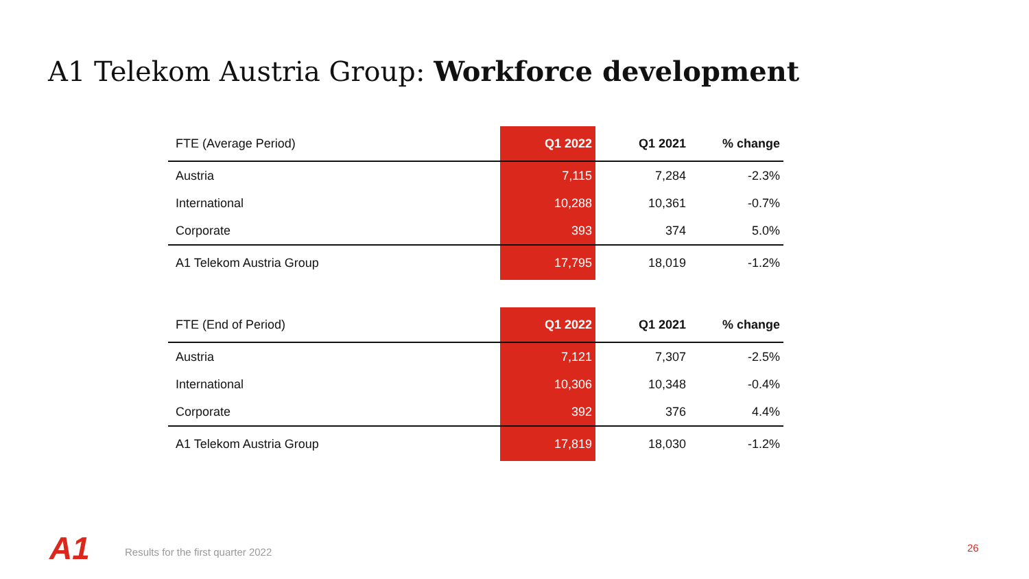A1 Telekom Austria Group: Workforce development
| FTE (Average Period) | Q1 2022 | Q1 2021 | % change |
| --- | --- | --- | --- |
| Austria | 7,115 | 7,284 | -2.3% |
| International | 10,288 | 10,361 | -0.7% |
| Corporate | 393 | 374 | 5.0% |
| A1 Telekom Austria Group | 17,795 | 18,019 | -1.2% |
| FTE (End of Period) | Q1 2022 | Q1 2021 | % change |
| --- | --- | --- | --- |
| Austria | 7,121 | 7,307 | -2.5% |
| International | 10,306 | 10,348 | -0.4% |
| Corporate | 392 | 376 | 4.4% |
| A1 Telekom Austria Group | 17,819 | 18,030 | -1.2% |
A1
Results for the first quarter 2022
26